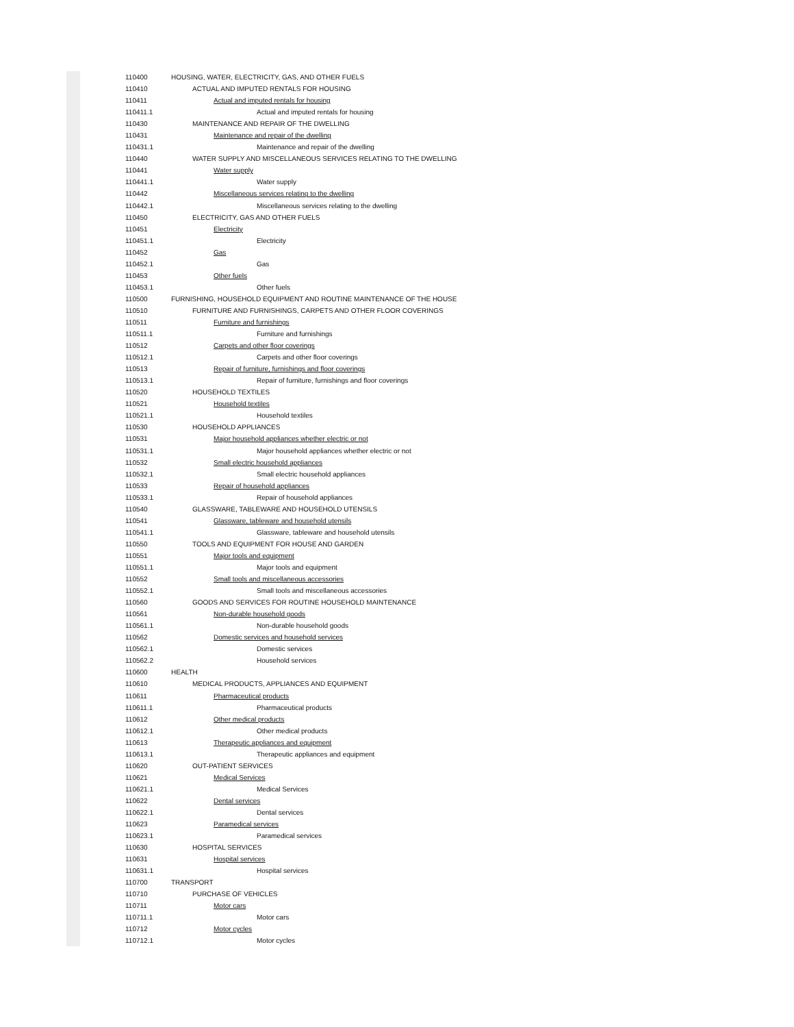| 110400 | HOUSING, WATER, ELECTRICITY, GAS, AND OTHER FUELS |
| 110410 | ACTUAL AND IMPUTED RENTALS FOR HOUSING |
| 110411 | Actual and imputed rentals for housing |
| 110411.1 | Actual and imputed rentals for housing |
| 110430 | MAINTENANCE AND REPAIR OF THE DWELLING |
| 110431 | Maintenance and repair of the dwelling |
| 110431.1 | Maintenance and repair of the dwelling |
| 110440 | WATER SUPPLY AND MISCELLANEOUS SERVICES RELATING TO THE DWELLING |
| 110441 | Water supply |
| 110441.1 | Water supply |
| 110442 | Miscellaneous services relating to the dwelling |
| 110442.1 | Miscellaneous services relating to the dwelling |
| 110450 | ELECTRICITY, GAS AND OTHER FUELS |
| 110451 | Electricity |
| 110451.1 | Electricity |
| 110452 | Gas |
| 110452.1 | Gas |
| 110453 | Other fuels |
| 110453.1 | Other fuels |
| 110500 | FURNISHING, HOUSEHOLD EQUIPMENT AND ROUTINE MAINTENANCE OF THE HOUSE |
| 110510 | FURNITURE AND FURNISHINGS, CARPETS AND OTHER FLOOR COVERINGS |
| 110511 | Furniture and furnishings |
| 110511.1 | Furniture and furnishings |
| 110512 | Carpets and other floor coverings |
| 110512.1 | Carpets and other floor coverings |
| 110513 | Repair of furniture, furnishings and floor coverings |
| 110513.1 | Repair of furniture, furnishings and floor coverings |
| 110520 | HOUSEHOLD TEXTILES |
| 110521 | Household textiles |
| 110521.1 | Household textiles |
| 110530 | HOUSEHOLD APPLIANCES |
| 110531 | Major household appliances whether electric or not |
| 110531.1 | Major household appliances whether electric or not |
| 110532 | Small electric household appliances |
| 110532.1 | Small electric household appliances |
| 110533 | Repair of household appliances |
| 110533.1 | Repair of household appliances |
| 110540 | GLASSWARE, TABLEWARE AND HOUSEHOLD UTENSILS |
| 110541 | Glassware, tableware and household utensils |
| 110541.1 | Glassware, tableware and household utensils |
| 110550 | TOOLS AND EQUIPMENT FOR HOUSE AND GARDEN |
| 110551 | Major tools and equipment |
| 110551.1 | Major tools and equipment |
| 110552 | Small tools and miscellaneous accessories |
| 110552.1 | Small tools and miscellaneous accessories |
| 110560 | GOODS AND SERVICES FOR ROUTINE HOUSEHOLD MAINTENANCE |
| 110561 | Non-durable household goods |
| 110561.1 | Non-durable household goods |
| 110562 | Domestic services and household services |
| 110562.1 | Domestic services |
| 110562.2 | Household services |
| 110600 | HEALTH |
| 110610 | MEDICAL PRODUCTS, APPLIANCES AND EQUIPMENT |
| 110611 | Pharmaceutical products |
| 110611.1 | Pharmaceutical products |
| 110612 | Other medical products |
| 110612.1 | Other medical products |
| 110613 | Therapeutic appliances and equipment |
| 110613.1 | Therapeutic appliances and equipment |
| 110620 | OUT-PATIENT SERVICES |
| 110621 | Medical Services |
| 110621.1 | Medical Services |
| 110622 | Dental services |
| 110622.1 | Dental services |
| 110623 | Paramedical services |
| 110623.1 | Paramedical services |
| 110630 | HOSPITAL SERVICES |
| 110631 | Hospital services |
| 110631.1 | Hospital services |
| 110700 | TRANSPORT |
| 110710 | PURCHASE OF VEHICLES |
| 110711 | Motor cars |
| 110711.1 | Motor cars |
| 110712 | Motor cycles |
| 110712.1 | Motor cycles |